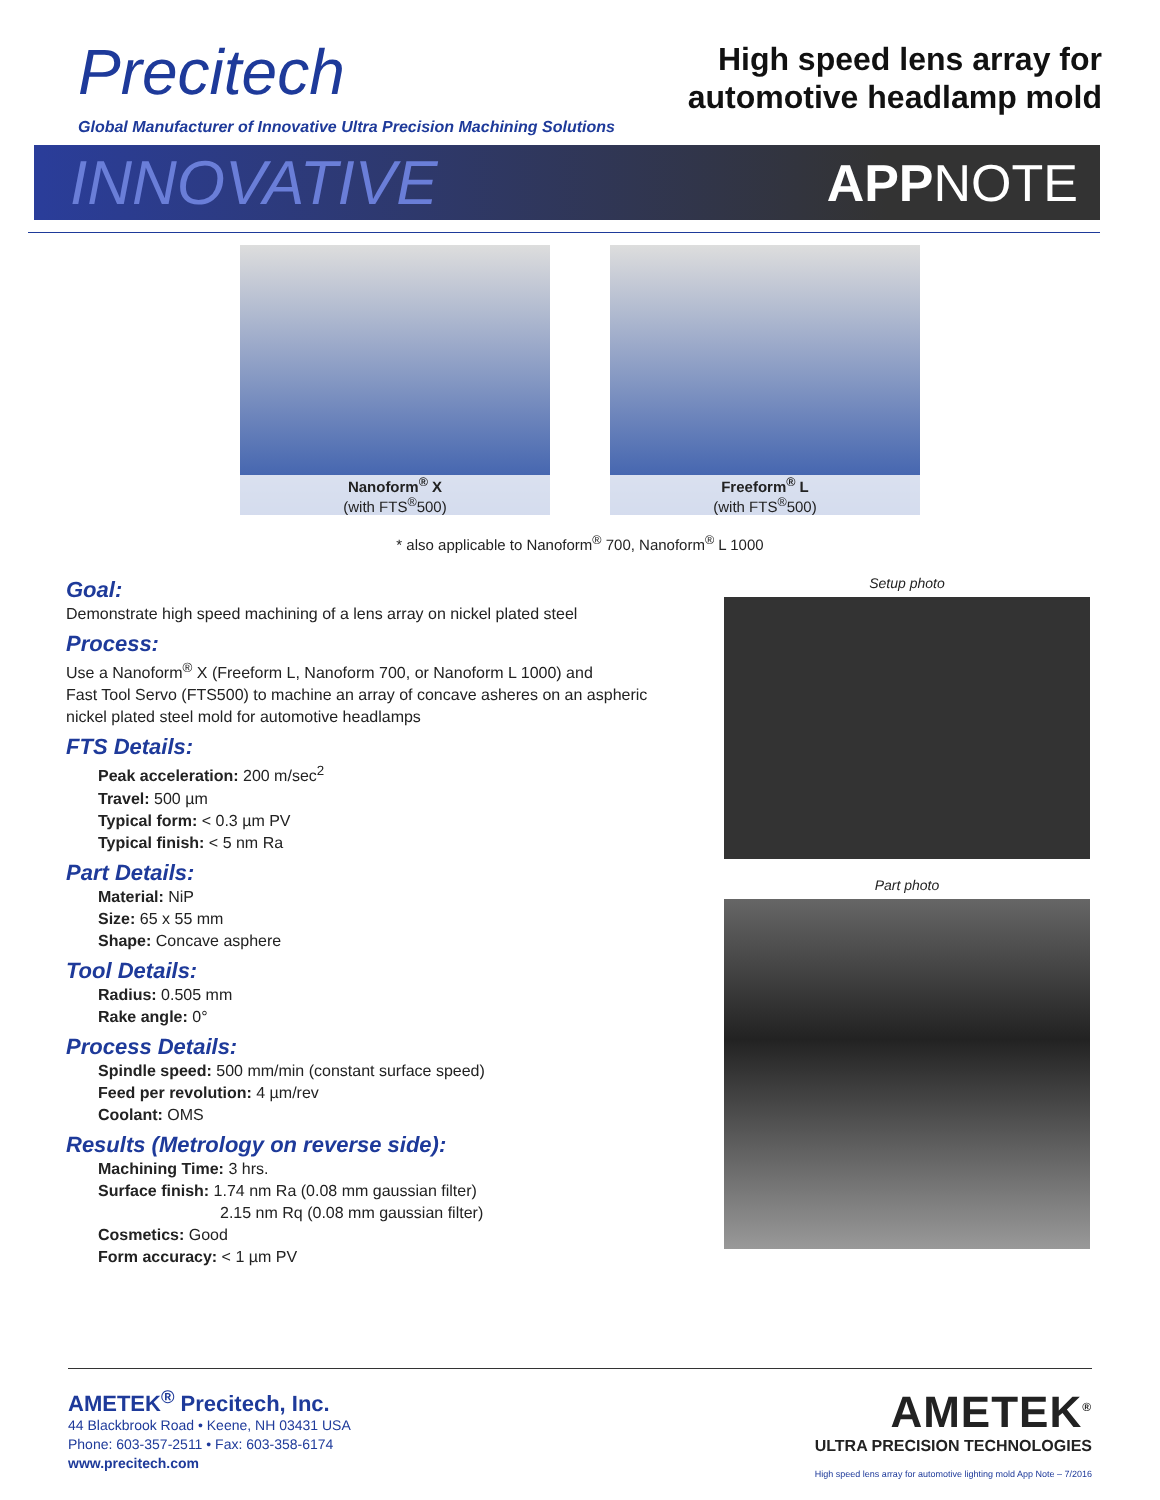Precitech
Global Manufacturer of Innovative Ultra Precision Machining Solutions
High speed lens array for
automotive headlamp mold
INNOVATIVE APPNOTE
Nanoform<sup>®</sup> X
(with FTS<sup>®</sup>500)
Freeform<sup>®</sup> L
(with FTS<sup>®</sup>500)
* also applicable to Nanoform<sup>®</sup> 700, Nanoform<sup>®</sup> L 1000
Goal:
Demonstrate high speed machining of a lens array on nickel plated steel
Process:
Use a Nanoform<sup>®</sup> X (Freeform L, Nanoform 700, or Nanoform L 1000) and
Fast Tool Servo (FTS500) to machine an array of concave asheres on an aspheric
nickel plated steel mold for automotive headlamps
FTS Details:
Peak acceleration: 200 m/sec<sup>2</sup>
Travel: 500 µm
Typical form: < 0.3 µm PV
Typical finish: < 5 nm Ra
Part Details:
Material: NiP
Size: 65 x 55 mm
Shape: Concave asphere
Tool Details:
Radius: 0.505 mm
Rake angle: 0°
Process Details:
Spindle speed: 500 mm/min (constant surface speed)
Feed per revolution: 4 µm/rev
Coolant: OMS
Results (Metrology on reverse side):
Machining Time: 3 hrs.
Surface finish: 1.74 nm Ra (0.08 mm gaussian filter)
2.15 nm Rq (0.08 mm gaussian filter)
Cosmetics: Good
Form accuracy: < 1 µm PV
Setup photo
Part photo
AMETEK<sup>®</sup> Precitech, Inc.
44 Blackbrook Road • Keene, NH 03431 USA
Phone: 603-357-2511 • Fax: 603-358-6174
www.precitech.com
AMETEK<sup>®</sup>
ULTRA PRECISION TECHNOLOGIES
High speed lens array for automotive lighting mold App Note – 7/2016